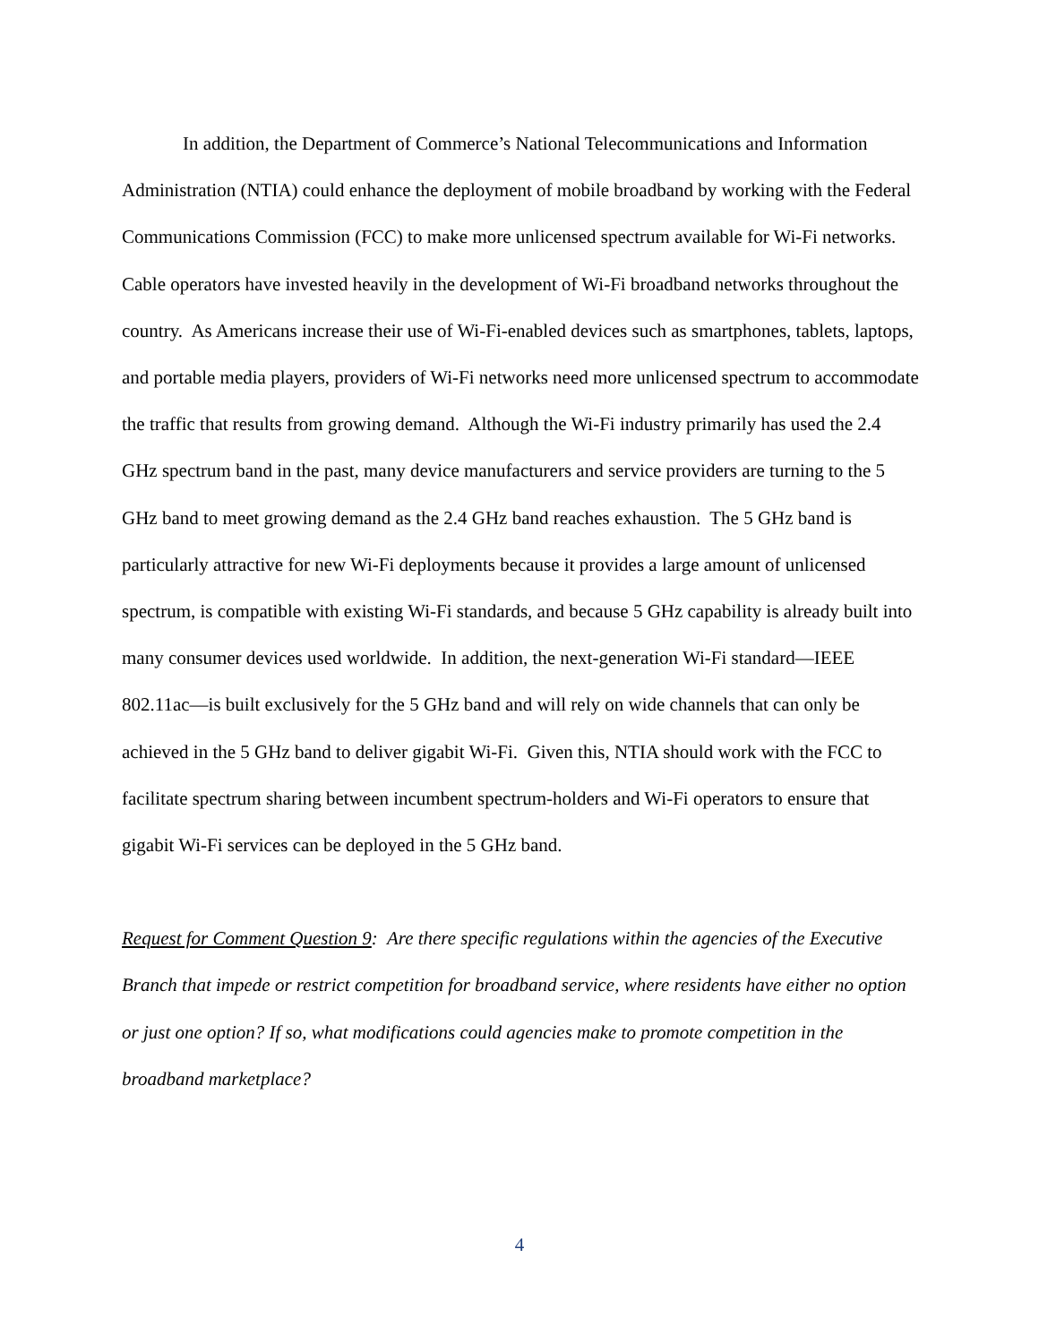In addition, the Department of Commerce’s National Telecommunications and Information Administration (NTIA) could enhance the deployment of mobile broadband by working with the Federal Communications Commission (FCC) to make more unlicensed spectrum available for Wi-Fi networks. Cable operators have invested heavily in the development of Wi-Fi broadband networks throughout the country. As Americans increase their use of Wi-Fi-enabled devices such as smartphones, tablets, laptops, and portable media players, providers of Wi-Fi networks need more unlicensed spectrum to accommodate the traffic that results from growing demand. Although the Wi-Fi industry primarily has used the 2.4 GHz spectrum band in the past, many device manufacturers and service providers are turning to the 5 GHz band to meet growing demand as the 2.4 GHz band reaches exhaustion. The 5 GHz band is particularly attractive for new Wi-Fi deployments because it provides a large amount of unlicensed spectrum, is compatible with existing Wi-Fi standards, and because 5 GHz capability is already built into many consumer devices used worldwide. In addition, the next-generation Wi-Fi standard—IEEE 802.11ac—is built exclusively for the 5 GHz band and will rely on wide channels that can only be achieved in the 5 GHz band to deliver gigabit Wi-Fi. Given this, NTIA should work with the FCC to facilitate spectrum sharing between incumbent spectrum-holders and Wi-Fi operators to ensure that gigabit Wi-Fi services can be deployed in the 5 GHz band.
Request for Comment Question 9: Are there specific regulations within the agencies of the Executive Branch that impede or restrict competition for broadband service, where residents have either no option or just one option? If so, what modifications could agencies make to promote competition in the broadband marketplace?
4